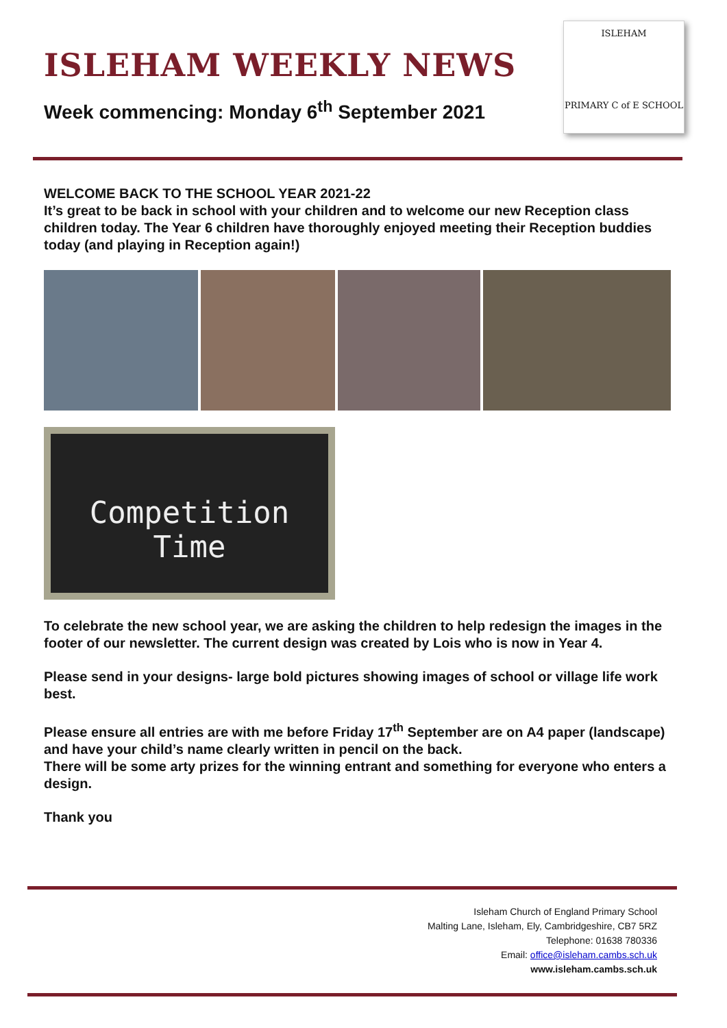ISLEHAM WEEKLY NEWS
Week commencing: Monday 6<sup>th</sup> September 2021
ISLEHAM
PRIMARY C of E SCHOOL
WELCOME BACK TO THE SCHOOL YEAR 2021-22
It’s great to be back in school with your children and to welcome our new Reception class children today. The Year 6 children have thoroughly enjoyed meeting their Reception buddies today (and playing in Reception again!)
Competition
Time
To celebrate the new school year, we are asking the children to help redesign the images in the footer of our newsletter. The current design was created by Lois who is now in Year 4.
Please send in your designs- large bold pictures showing images of school or village life work best.
Please ensure all entries are with me before Friday 17<sup>th</sup> September are on A4 paper (landscape) and have your child’s name clearly written in pencil on the back.
There will be some arty prizes for the winning entrant and something for everyone who enters a design.
Thank you
Isleham Church of England Primary School
Malting Lane, Isleham, Ely, Cambridgeshire, CB7 5RZ
Telephone: 01638 780336
Email: office@isleham.cambs.sch.uk
www.isleham.cambs.sch.uk